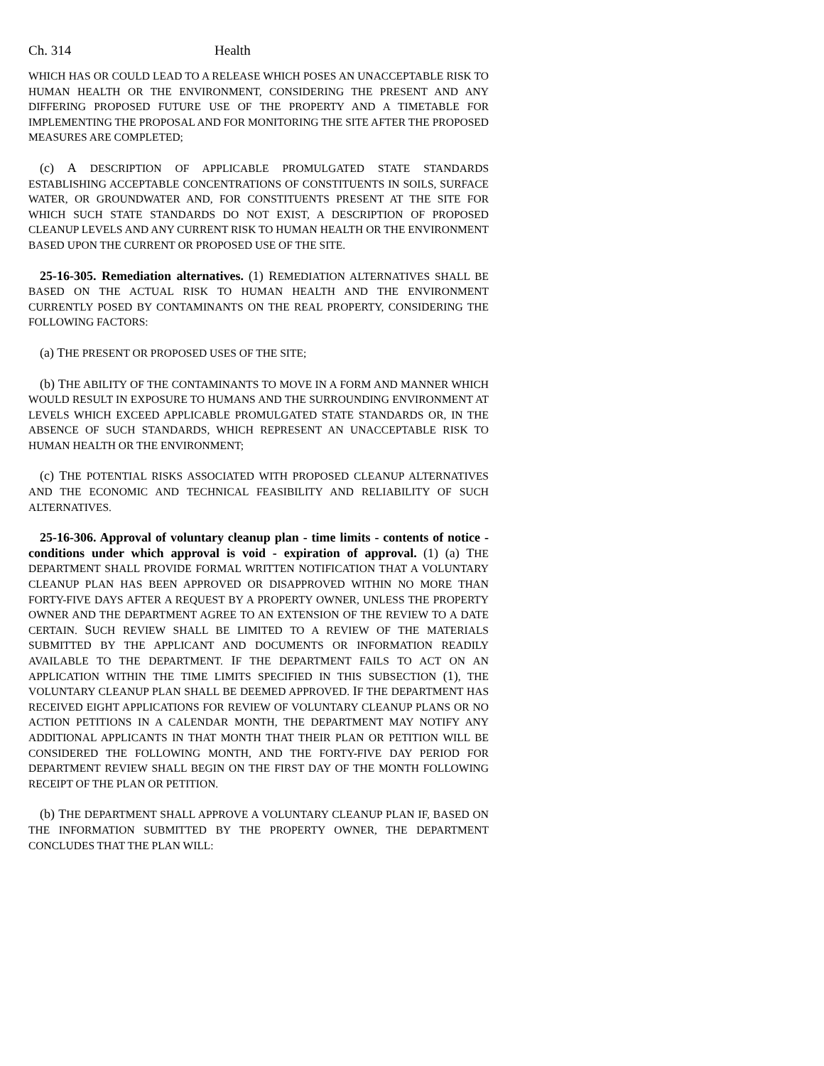Ch. 314 Health
WHICH HAS OR COULD LEAD TO A RELEASE WHICH POSES AN UNACCEPTABLE RISK TO HUMAN HEALTH OR THE ENVIRONMENT, CONSIDERING THE PRESENT AND ANY DIFFERING PROPOSED FUTURE USE OF THE PROPERTY AND A TIMETABLE FOR IMPLEMENTING THE PROPOSAL AND FOR MONITORING THE SITE AFTER THE PROPOSED MEASURES ARE COMPLETED;
(c) A DESCRIPTION OF APPLICABLE PROMULGATED STATE STANDARDS ESTABLISHING ACCEPTABLE CONCENTRATIONS OF CONSTITUENTS IN SOILS, SURFACE WATER, OR GROUNDWATER AND, FOR CONSTITUENTS PRESENT AT THE SITE FOR WHICH SUCH STATE STANDARDS DO NOT EXIST, A DESCRIPTION OF PROPOSED CLEANUP LEVELS AND ANY CURRENT RISK TO HUMAN HEALTH OR THE ENVIRONMENT BASED UPON THE CURRENT OR PROPOSED USE OF THE SITE.
25-16-305. Remediation alternatives. (1) REMEDIATION ALTERNATIVES SHALL BE BASED ON THE ACTUAL RISK TO HUMAN HEALTH AND THE ENVIRONMENT CURRENTLY POSED BY CONTAMINANTS ON THE REAL PROPERTY, CONSIDERING THE FOLLOWING FACTORS:
(a) THE PRESENT OR PROPOSED USES OF THE SITE;
(b) THE ABILITY OF THE CONTAMINANTS TO MOVE IN A FORM AND MANNER WHICH WOULD RESULT IN EXPOSURE TO HUMANS AND THE SURROUNDING ENVIRONMENT AT LEVELS WHICH EXCEED APPLICABLE PROMULGATED STATE STANDARDS OR, IN THE ABSENCE OF SUCH STANDARDS, WHICH REPRESENT AN UNACCEPTABLE RISK TO HUMAN HEALTH OR THE ENVIRONMENT;
(c) THE POTENTIAL RISKS ASSOCIATED WITH PROPOSED CLEANUP ALTERNATIVES AND THE ECONOMIC AND TECHNICAL FEASIBILITY AND RELIABILITY OF SUCH ALTERNATIVES.
25-16-306. Approval of voluntary cleanup plan - time limits - contents of notice - conditions under which approval is void - expiration of approval. (1) (a) THE DEPARTMENT SHALL PROVIDE FORMAL WRITTEN NOTIFICATION THAT A VOLUNTARY CLEANUP PLAN HAS BEEN APPROVED OR DISAPPROVED WITHIN NO MORE THAN FORTY-FIVE DAYS AFTER A REQUEST BY A PROPERTY OWNER, UNLESS THE PROPERTY OWNER AND THE DEPARTMENT AGREE TO AN EXTENSION OF THE REVIEW TO A DATE CERTAIN. SUCH REVIEW SHALL BE LIMITED TO A REVIEW OF THE MATERIALS SUBMITTED BY THE APPLICANT AND DOCUMENTS OR INFORMATION READILY AVAILABLE TO THE DEPARTMENT. IF THE DEPARTMENT FAILS TO ACT ON AN APPLICATION WITHIN THE TIME LIMITS SPECIFIED IN THIS SUBSECTION (1), THE VOLUNTARY CLEANUP PLAN SHALL BE DEEMED APPROVED. IF THE DEPARTMENT HAS RECEIVED EIGHT APPLICATIONS FOR REVIEW OF VOLUNTARY CLEANUP PLANS OR NO ACTION PETITIONS IN A CALENDAR MONTH, THE DEPARTMENT MAY NOTIFY ANY ADDITIONAL APPLICANTS IN THAT MONTH THAT THEIR PLAN OR PETITION WILL BE CONSIDERED THE FOLLOWING MONTH, AND THE FORTY-FIVE DAY PERIOD FOR DEPARTMENT REVIEW SHALL BEGIN ON THE FIRST DAY OF THE MONTH FOLLOWING RECEIPT OF THE PLAN OR PETITION.
(b) THE DEPARTMENT SHALL APPROVE A VOLUNTARY CLEANUP PLAN IF, BASED ON THE INFORMATION SUBMITTED BY THE PROPERTY OWNER, THE DEPARTMENT CONCLUDES THAT THE PLAN WILL: